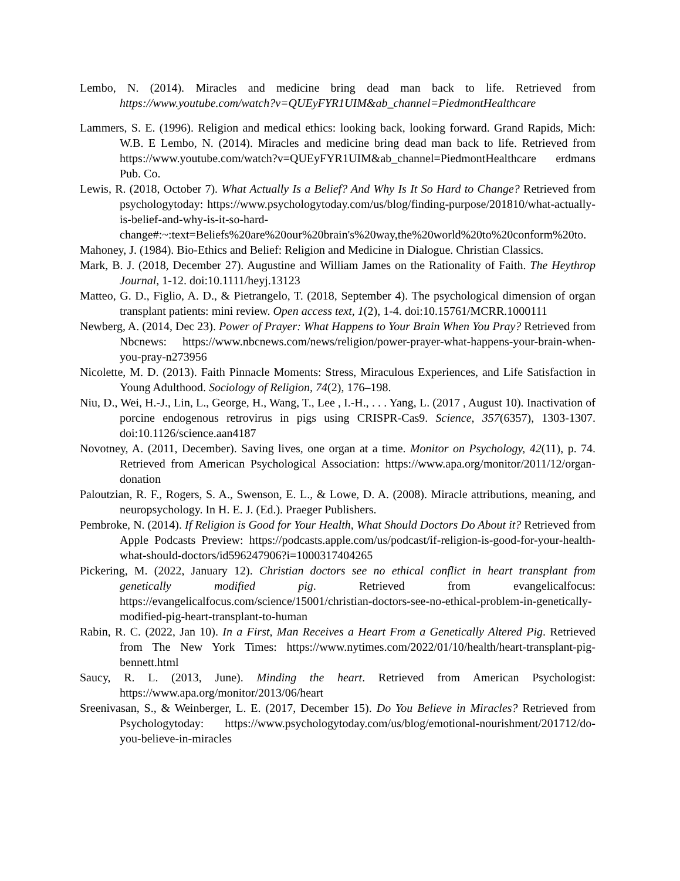Lembo, N. (2014). Miracles and medicine bring dead man back to life. Retrieved from https://www.youtube.com/watch?v=QUEyFYR1UIM&ab_channel=PiedmontHealthcare
Lammers, S. E. (1996). Religion and medical ethics: looking back, looking forward. Grand Rapids, Mich: W.B. E Lembo, N. (2014). Miracles and medicine bring dead man back to life. Retrieved from https://www.youtube.com/watch?v=QUEyFYR1UIM&ab_channel=PiedmontHealthcare erdmans Pub. Co.
Lewis, R. (2018, October 7). What Actually Is a Belief? And Why Is It So Hard to Change? Retrieved from psychologytoday: https://www.psychologytoday.com/us/blog/finding-purpose/201810/what-actually-is-belief-and-why-is-it-so-hard-change#:~:text=Beliefs%20are%20our%20brain's%20way,the%20world%20to%20conform%20to.
Mahoney, J. (1984). Bio-Ethics and Belief: Religion and Medicine in Dialogue. Christian Classics.
Mark, B. J. (2018, December 27). Augustine and William James on the Rationality of Faith. The Heythrop Journal, 1-12. doi:10.1111/heyj.13123
Matteo, G. D., Figlio, A. D., & Pietrangelo, T. (2018, September 4). The psychological dimension of organ transplant patients: mini review. Open access text, 1(2), 1-4. doi:10.15761/MCRR.1000111
Newberg, A. (2014, Dec 23). Power of Prayer: What Happens to Your Brain When You Pray? Retrieved from Nbcnews: https://www.nbcnews.com/news/religion/power-prayer-what-happens-your-brain-when-you-pray-n273956
Nicolette, M. D. (2013). Faith Pinnacle Moments: Stress, Miraculous Experiences, and Life Satisfaction in Young Adulthood. Sociology of Religion, 74(2), 176–198.
Niu, D., Wei, H.-J., Lin, L., George, H., Wang, T., Lee , I.-H., . . . Yang, L. (2017 , August 10). Inactivation of porcine endogenous retrovirus in pigs using CRISPR-Cas9. Science, 357(6357), 1303-1307. doi:10.1126/science.aan4187
Novotney, A. (2011, December). Saving lives, one organ at a time. Monitor on Psychology, 42(11), p. 74. Retrieved from American Psychological Association: https://www.apa.org/monitor/2011/12/organ-donation
Paloutzian, R. F., Rogers, S. A., Swenson, E. L., & Lowe, D. A. (2008). Miracle attributions, meaning, and neuropsychology. In H. E. J. (Ed.). Praeger Publishers.
Pembroke, N. (2014). If Religion is Good for Your Health, What Should Doctors Do About it? Retrieved from Apple Podcasts Preview: https://podcasts.apple.com/us/podcast/if-religion-is-good-for-your-health-what-should-doctors/id596247906?i=1000317404265
Pickering, M. (2022, January 12). Christian doctors see no ethical conflict in heart transplant from genetically modified pig. Retrieved from evangelicalfocus: https://evangelicalfocus.com/science/15001/christian-doctors-see-no-ethical-problem-in-genetically-modified-pig-heart-transplant-to-human
Rabin, R. C. (2022, Jan 10). In a First, Man Receives a Heart From a Genetically Altered Pig. Retrieved from The New York Times: https://www.nytimes.com/2022/01/10/health/heart-transplant-pig-bennett.html
Saucy, R. L. (2013, June). Minding the heart. Retrieved from American Psychologist: https://www.apa.org/monitor/2013/06/heart
Sreenivasan, S., & Weinberger, L. E. (2017, December 15). Do You Believe in Miracles? Retrieved from Psychologytoday: https://www.psychologytoday.com/us/blog/emotional-nourishment/201712/do-you-believe-in-miracles